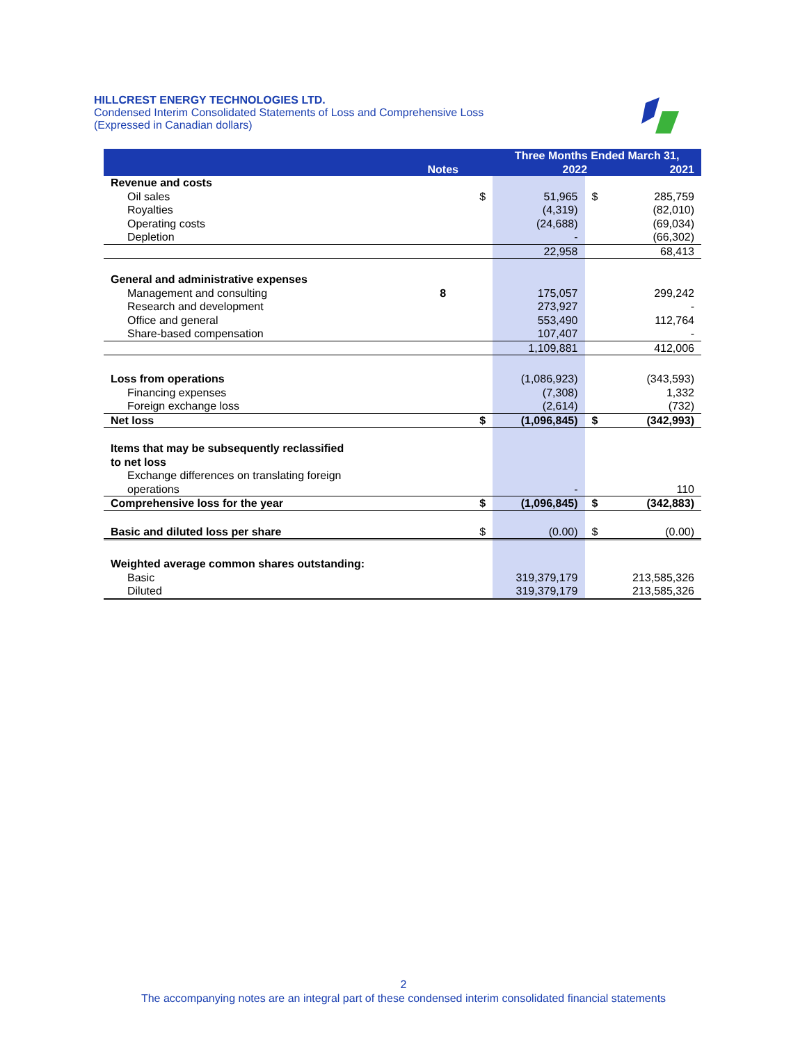HILLCREST ENERGY TECHNOLOGIES LTD.
Condensed Interim Consolidated Statements of Loss and Comprehensive Loss
(Expressed in Canadian dollars)
| | Notes | | Three Months Ended March 31, 2022 2021 | | |
| --- | --- | --- | --- | --- | --- |
| Revenue and costs | | | | | |
| Oil sales | | $ | 51,965 | $ | 285,759 |
| Royalties | | | (4,319) | | (82,010) |
| Operating costs | | | (24,688) | | (69,034) |
| Depletion | | | - | | (66,302) |
| | | | 22,958 | | 68,413 |
| General and administrative expenses | | | | | |
| Management and consulting | 8 | | 175,057 | | 299,242 |
| Research and development | | | 273,927 | | - |
| Office and general | | | 553,490 | | 112,764 |
| Share-based compensation | | | 107,407 | | - |
| | | | 1,109,881 | | 412,006 |
| Loss from operations | | | (1,086,923) | | (343,593) |
| Financing expenses | | | (7,308) | | 1,332 |
| Foreign exchange loss | | | (2,614) | | (732) |
| Net loss | | $ | (1,096,845) | $ | (342,993) |
| Items that may be subsequently reclassified to net loss | | | | | |
| Exchange differences on translating foreign operations | | | - | | 110 |
| Comprehensive loss for the year | | $ | (1,096,845) | $ | (342,883) |
| Basic and diluted loss per share | | $ | (0.00) | $ | (0.00) |
| Weighted average common shares outstanding: | | | | | |
| Basic | | | 319,379,179 | | 213,585,326 |
| Diluted | | | 319,379,179 | | 213,585,326 |
2
The accompanying notes are an integral part of these condensed interim consolidated financial statements